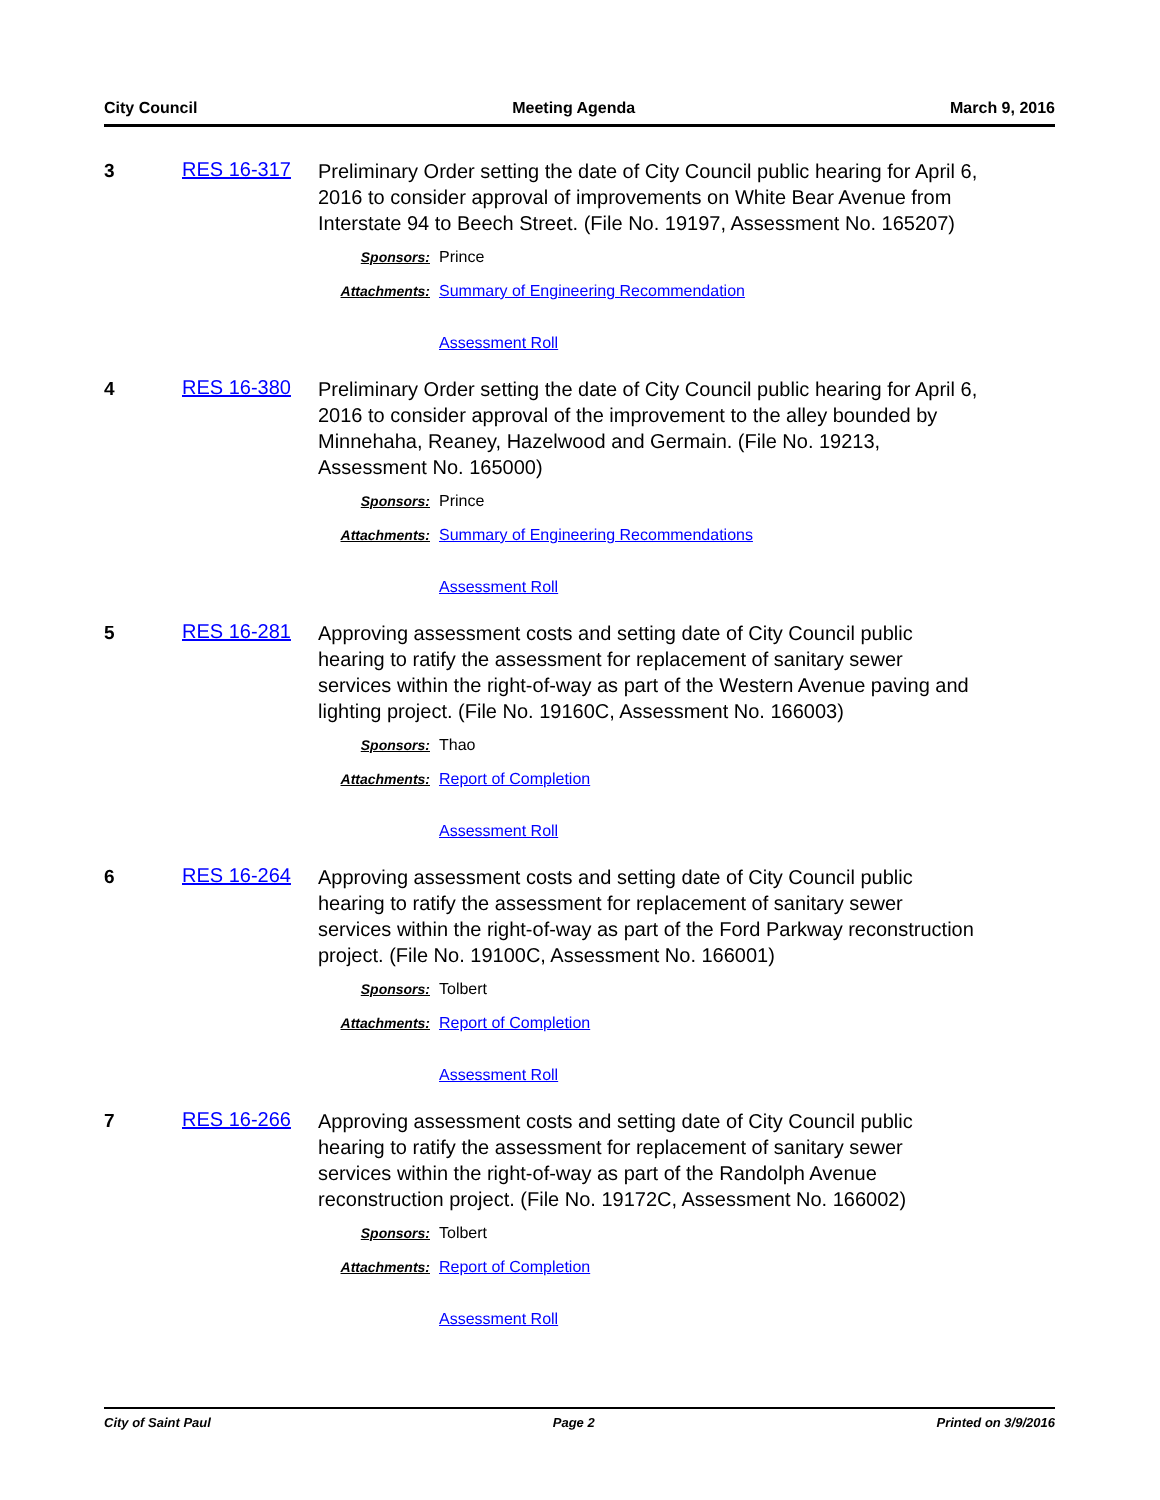City Council Meeting Agenda March 9, 2016
3 RES 16-317
Preliminary Order setting the date of City Council public hearing for April 6, 2016 to consider approval of improvements on White Bear Avenue from Interstate 94 to Beech Street. (File No. 19197, Assessment No. 165207)
Sponsors: Prince
Attachments: Summary of Engineering Recommendation
Assessment Roll
4 RES 16-380
Preliminary Order setting the date of City Council public hearing for April 6, 2016 to consider approval of the improvement to the alley bounded by Minnehaha, Reaney, Hazelwood and Germain. (File No. 19213, Assessment No. 165000)
Sponsors: Prince
Attachments: Summary of Engineering Recommendations
Assessment Roll
5 RES 16-281
Approving assessment costs and setting date of City Council public hearing to ratify the assessment for replacement of sanitary sewer services within the right-of-way as part of the Western Avenue paving and lighting project. (File No. 19160C, Assessment No. 166003)
Sponsors: Thao
Attachments: Report of Completion
Assessment Roll
6 RES 16-264
Approving assessment costs and setting date of City Council public hearing to ratify the assessment for replacement of sanitary sewer services within the right-of-way as part of the Ford Parkway reconstruction project. (File No. 19100C, Assessment No. 166001)
Sponsors: Tolbert
Attachments: Report of Completion
Assessment Roll
7 RES 16-266
Approving assessment costs and setting date of City Council public hearing to ratify the assessment for replacement of sanitary sewer services within the right-of-way as part of the Randolph Avenue reconstruction project. (File No. 19172C, Assessment No. 166002)
Sponsors: Tolbert
Attachments: Report of Completion
Assessment Roll
City of Saint Paul Page 2 Printed on 3/9/2016